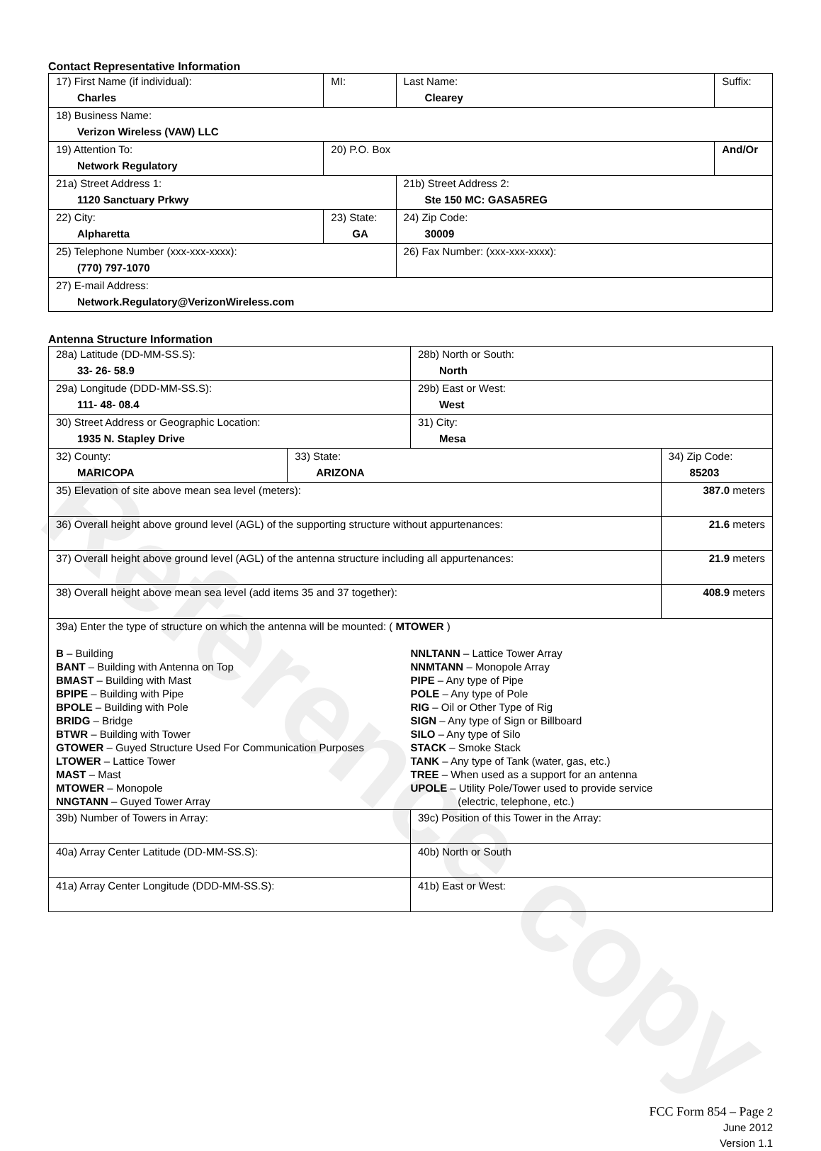Reference copy
Contact Representative Information
| 17) First Name (if individual): Charles | MI: | Last Name: Clearey | Suffix: |
| 18) Business Name: Verizon Wireless (VAW) LLC | | | |
| 19) Attention To: Network Regulatory | 20) P.O. Box | | And/Or |
| 21a) Street Address 1: 1120 Sanctuary Prkwy | | 21b) Street Address 2: Ste 150 MC: GASA5REG | |
| 22) City: Alpharetta | 23) State: GA | 24) Zip Code: 30009 | |
| 25) Telephone Number (xxx-xxx-xxxx): (770) 797-1070 | | 26) Fax Number: (xxx-xxx-xxxx): | |
| 27) E-mail Address: Network.Regulatory@VerizonWireless.com | | | |
Antenna Structure Information
| 28a) Latitude (DD-MM-SS.S): 33- 26- 58.9 | | 28b) North or South: North | |
| 29a) Longitude (DDD-MM-SS.S): 111- 48- 08.4 | | 29b) East or West: West | |
| 30) Street Address or Geographic Location: 1935 N. Stapley Drive | | 31) City: Mesa | |
| 32) County: MARICOPA | 33) State: ARIZONA | | 34) Zip Code: 85203 |
| 35) Elevation of site above mean sea level (meters): | | | 387.0 meters |
| 36) Overall height above ground level (AGL) of the supporting structure without appurtenances: | | | 21.6 meters |
| 37) Overall height above ground level (AGL) of the antenna structure including all appurtenances: | | | 21.9 meters |
| 38) Overall height above mean sea level (add items 35 and 37 together): | | | 408.9 meters |
| 39a) Enter the type of structure on which the antenna will be mounted: ( MTOWER ) B – Building BANT – Building with Antenna on Top BMAST – Building with Mast BPIPE – Building with Pipe BPOLE – Building with Pole BRIDG – Bridge BTWR – Building with Tower GTOWER – Guyed Structure Used For Communication Purposes LTOWER – Lattice Tower MAST – Mast MTOWER – Monopole NNGTANN – Guyed Tower Array NNLTANN – Lattice Tower Array NNMTANN – Monopole Array PIPE – Any type of Pipe POLE – Any type of Pole RIG – Oil or Other Type of Rig SIGN – Any type of Sign or Billboard SILO – Any type of Silo STACK – Smoke Stack TANK – Any type of Tank (water, gas, etc.) TREE – When used as a support for an antenna UPOLE – Utility Pole/Tower used to provide service (electric, telephone, etc.) | | | |
| 39b) Number of Towers in Array: | | 39c) Position of this Tower in the Array: | |
| 40a) Array Center Latitude (DD-MM-SS.S): | | 40b) North or South | |
| 41a) Array Center Longitude (DDD-MM-SS.S): | | 41b) East or West: | |
FCC Form 854 – Page 2
June 2012
Version 1.1